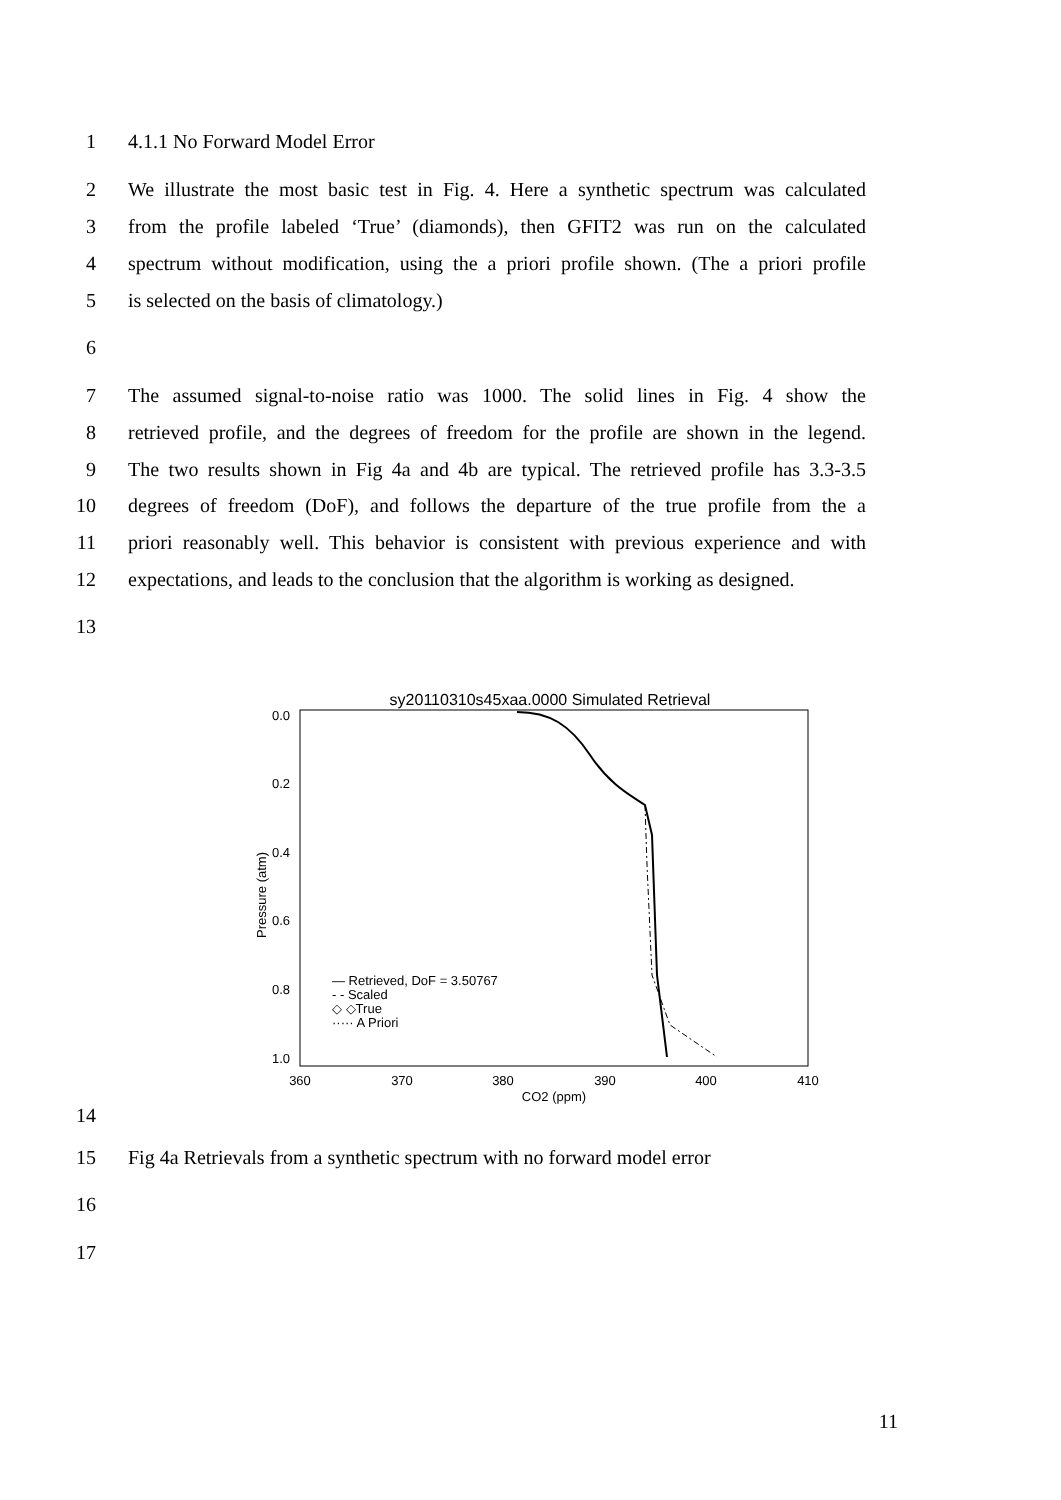1 4.1.1 No Forward Model Error
2 We illustrate the most basic test in Fig. 4. Here a synthetic spectrum was calculated
3 from the profile labeled ‘True’ (diamonds), then GFIT2 was run on the calculated
4 spectrum without modification, using the a priori profile shown. (The a priori profile
5 is selected on the basis of climatology.)
6
7 The assumed signal-to-noise ratio was 1000. The solid lines in Fig. 4 show the
8 retrieved profile, and the degrees of freedom for the profile are shown in the legend.
9 The two results shown in Fig 4a and 4b are typical. The retrieved profile has 3.3-3.5
10 degrees of freedom (DoF), and follows the departure of the true profile from the a
11 priori reasonably well. This behavior is consistent with previous experience and with
12 expectations, and leads to the conclusion that the algorithm is working as designed.
13
sy20110310s45xaa.0000 Simulated Retrieval
0.0
0.2
0.4
0.6
0.8
1.0
360
370
380
390
400
410
CO2 (ppm)
Pressure (atm)
— Retrieved, DoF = 3.50767
- - Scaled
◇ ◇True
····· A Priori
14
15 Fig 4a Retrievals from a synthetic spectrum with no forward model error
16
17
11